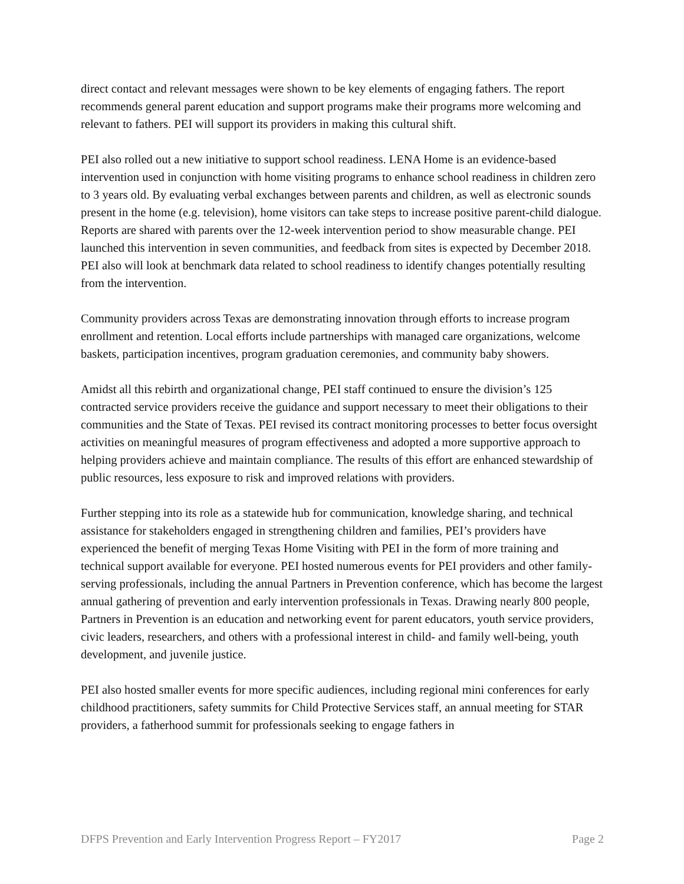direct contact and relevant messages were shown to be key elements of engaging fathers. The report recommends general parent education and support programs make their programs more welcoming and relevant to fathers. PEI will support its providers in making this cultural shift.
PEI also rolled out a new initiative to support school readiness. LENA Home is an evidence-based intervention used in conjunction with home visiting programs to enhance school readiness in children zero to 3 years old. By evaluating verbal exchanges between parents and children, as well as electronic sounds present in the home (e.g. television), home visitors can take steps to increase positive parent-child dialogue. Reports are shared with parents over the 12-week intervention period to show measurable change. PEI launched this intervention in seven communities, and feedback from sites is expected by December 2018. PEI also will look at benchmark data related to school readiness to identify changes potentially resulting from the intervention.
Community providers across Texas are demonstrating innovation through efforts to increase program enrollment and retention. Local efforts include partnerships with managed care organizations, welcome baskets, participation incentives, program graduation ceremonies, and community baby showers.
Amidst all this rebirth and organizational change, PEI staff continued to ensure the division’s 125 contracted service providers receive the guidance and support necessary to meet their obligations to their communities and the State of Texas. PEI revised its contract monitoring processes to better focus oversight activities on meaningful measures of program effectiveness and adopted a more supportive approach to helping providers achieve and maintain compliance. The results of this effort are enhanced stewardship of public resources, less exposure to risk and improved relations with providers.
Further stepping into its role as a statewide hub for communication, knowledge sharing, and technical assistance for stakeholders engaged in strengthening children and families, PEI’s providers have experienced the benefit of merging Texas Home Visiting with PEI in the form of more training and technical support available for everyone. PEI hosted numerous events for PEI providers and other family-serving professionals, including the annual Partners in Prevention conference, which has become the largest annual gathering of prevention and early intervention professionals in Texas. Drawing nearly 800 people, Partners in Prevention is an education and networking event for parent educators, youth service providers, civic leaders, researchers, and others with a professional interest in child- and family well-being, youth development, and juvenile justice.
PEI also hosted smaller events for more specific audiences, including regional mini conferences for early childhood practitioners, safety summits for Child Protective Services staff, an annual meeting for STAR providers, a fatherhood summit for professionals seeking to engage fathers in
DFPS Prevention and Early Intervention Progress Report – FY2017 Page 2